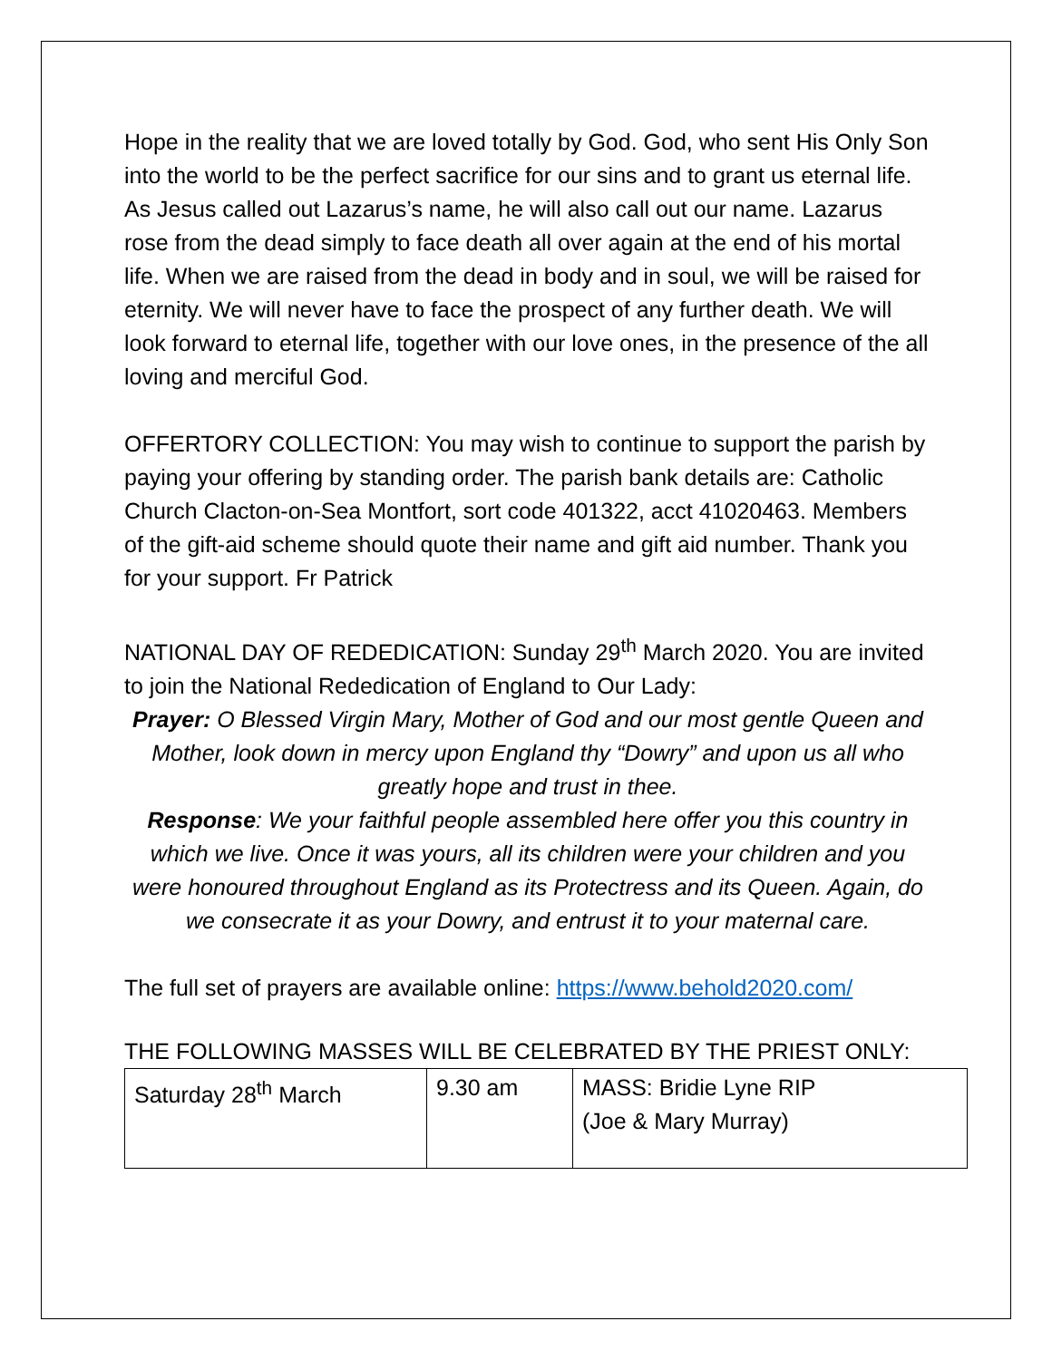Hope in the reality that we are loved totally by God. God, who sent His Only Son into the world to be the perfect sacrifice for our sins and to grant us eternal life. As Jesus called out Lazarus’s name, he will also call out our name. Lazarus rose from the dead simply to face death all over again at the end of his mortal life. When we are raised from the dead in body and in soul, we will be raised for eternity. We will never have to face the prospect of any further death. We will look forward to eternal life, together with our love ones, in the presence of the all loving and merciful God.
OFFERTORY COLLECTION: You may wish to continue to support the parish by paying your offering by standing order. The parish bank details are: Catholic Church Clacton-on-Sea Montfort, sort code 401322, acct 41020463. Members of the gift-aid scheme should quote their name and gift aid number. Thank you for your support. Fr Patrick
NATIONAL DAY OF REDEDICATION: Sunday 29<sup>th</sup> March 2020. You are invited to join the National Rededication of England to Our Lady:
Prayer: O Blessed Virgin Mary, Mother of God and our most gentle Queen and Mother, look down in mercy upon England thy “Dowry” and upon us all who greatly hope and trust in thee.
Response: We your faithful people assembled here offer you this country in which we live. Once it was yours, all its children were your children and you were honoured throughout England as its Protectress and its Queen. Again, do we consecrate it as your Dowry, and entrust it to your maternal care.
The full set of prayers are available online: https://www.behold2020.com/
THE FOLLOWING MASSES WILL BE CELEBRATED BY THE PRIEST ONLY:
| Saturday 28<sup>th</sup> March | 9.30 am | MASS: Bridie Lyne RIP (Joe & Mary Murray) |